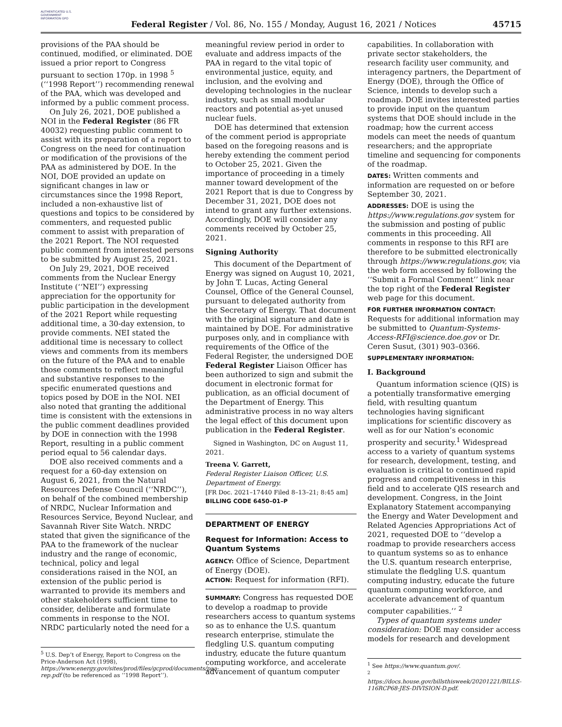AUTHENTICATED U.S. GOVERNMENT INFORMATION GPO
Federal Register / Vol. 86, No. 155 / Monday, August 16, 2021 / Notices
45715
provisions of the PAA should be continued, modified, or eliminated. DOE issued a prior report to Congress pursuant to section 170p. in 1998 <sup>5</sup> (‘‘1998 Report’’) recommending renewal of the PAA, which was developed and informed by a public comment process.
On July 26, 2021, DOE published a NOI in the Federal Register (86 FR 40032) requesting public comment to assist with its preparation of a report to Congress on the need for continuation or modification of the provisions of the PAA as administered by DOE. In the NOI, DOE provided an update on significant changes in law or circumstances since the 1998 Report, included a non-exhaustive list of questions and topics to be considered by commenters, and requested public comment to assist with preparation of the 2021 Report. The NOI requested public comment from interested persons to be submitted by August 25, 2021.
On July 29, 2021, DOE received comments from the Nuclear Energy Institute (‘‘NEI’’) expressing appreciation for the opportunity for public participation in the development of the 2021 Report while requesting additional time, a 30-day extension, to provide comments. NEI stated the additional time is necessary to collect views and comments from its members on the future of the PAA and to enable those comments to reflect meaningful and substantive responses to the specific enumerated questions and topics posed by DOE in the NOI. NEI also noted that granting the additional time is consistent with the extensions in the public comment deadlines provided by DOE in connection with the 1998 Report, resulting in a public comment period equal to 56 calendar days.
DOE also received comments and a request for a 60-day extension on August 6, 2021, from the Natural Resources Defense Council (‘‘NRDC’’), on behalf of the combined membership of NRDC, Nuclear Information and Resources Service, Beyond Nuclear, and Savannah River Site Watch. NRDC stated that given the significance of the PAA to the framework of the nuclear industry and the range of economic, technical, policy and legal considerations raised in the NOI, an extension of the public period is warranted to provide its members and other stakeholders sufficient time to consider, deliberate and formulate comments in response to the NOI. NRDC particularly noted the need for a
<sup>5</sup> U.S. Dep’t of Energy, Report to Congress on the Price-Anderson Act (1998), https://www.energy.gov/sites/prod/files/gcprod/documents/paa-rep.pdf (to be referenced as ‘‘1998 Report’’).
meaningful review period in order to evaluate and address impacts of the PAA in regard to the vital topic of environmental justice, equity, and inclusion, and the evolving and developing technologies in the nuclear industry, such as small modular reactors and potential as-yet unused nuclear fuels.
DOE has determined that extension of the comment period is appropriate based on the foregoing reasons and is hereby extending the comment period to October 25, 2021. Given the importance of proceeding in a timely manner toward development of the 2021 Report that is due to Congress by December 31, 2021, DOE does not intend to grant any further extensions. Accordingly, DOE will consider any comments received by October 25, 2021.
Signing Authority
This document of the Department of Energy was signed on August 10, 2021, by John T. Lucas, Acting General Counsel, Office of the General Counsel, pursuant to delegated authority from the Secretary of Energy. That document with the original signature and date is maintained by DOE. For administrative purposes only, and in compliance with requirements of the Office of the Federal Register, the undersigned DOE Federal Register Liaison Officer has been authorized to sign and submit the document in electronic format for publication, as an official document of the Department of Energy. This administrative process in no way alters the legal effect of this document upon publication in the Federal Register.
Signed in Washington, DC on August 11, 2021.
Treena V. Garrett,
Federal Register Liaison Officer, U.S. Department of Energy.
[FR Doc. 2021–17440 Filed 8–13–21; 8:45 am]
BILLING CODE 6450–01–P
DEPARTMENT OF ENERGY
Request for Information: Access to Quantum Systems
AGENCY: Office of Science, Department of Energy (DOE).
ACTION: Request for information (RFI).
SUMMARY: Congress has requested DOE to develop a roadmap to provide researchers access to quantum systems so as to enhance the U.S. quantum research enterprise, stimulate the fledgling U.S. quantum computing industry, educate the future quantum computing workforce, and accelerate advancement of quantum computer
capabilities. In collaboration with private sector stakeholders, the research facility user community, and interagency partners, the Department of Energy (DOE), through the Office of Science, intends to develop such a roadmap. DOE invites interested parties to provide input on the quantum systems that DOE should include in the roadmap; how the current access models can meet the needs of quantum researchers; and the appropriate timeline and sequencing for components of the roadmap.
DATES: Written comments and information are requested on or before September 30, 2021.
ADDRESSES: DOE is using the https://www.regulations.gov system for the submission and posting of public comments in this proceeding. All comments in response to this RFI are therefore to be submitted electronically through https://www.regulations.gov, via the web form accessed by following the ‘‘Submit a Formal Comment’’ link near the top right of the Federal Register web page for this document.
FOR FURTHER INFORMATION CONTACT: Requests for additional information may be submitted to Quantum-Systems-Access-RFI@science.doe.gov or Dr. Ceren Susut, (301) 903–0366.
SUPPLEMENTARY INFORMATION:
I. Background
Quantum information science (QIS) is a potentially transformative emerging field, with resulting quantum technologies having significant implications for scientific discovery as well as for our Nation’s economic prosperity and security.<sup>1</sup> Widespread access to a variety of quantum systems for research, development, testing, and evaluation is critical to continued rapid progress and competitiveness in this field and to accelerate QIS research and development. Congress, in the Joint Explanatory Statement accompanying the Energy and Water Development and Related Agencies Appropriations Act of 2021, requested DOE to ‘‘develop a roadmap to provide researchers access to quantum systems so as to enhance the U.S. quantum research enterprise, stimulate the fledgling U.S. quantum computing industry, educate the future quantum computing workforce, and accelerate advancement of quantum computer capabilities.’’ <sup>2</sup>
Types of quantum systems under consideration: DOE may consider access models for research and development
<sup>1</sup> See https://www.quantum.gov/.
<sup>2</sup> https://docs.house.gov/billsthisweek/20201221/BILLS-116RCP68-JES-DIVISION-D.pdf.